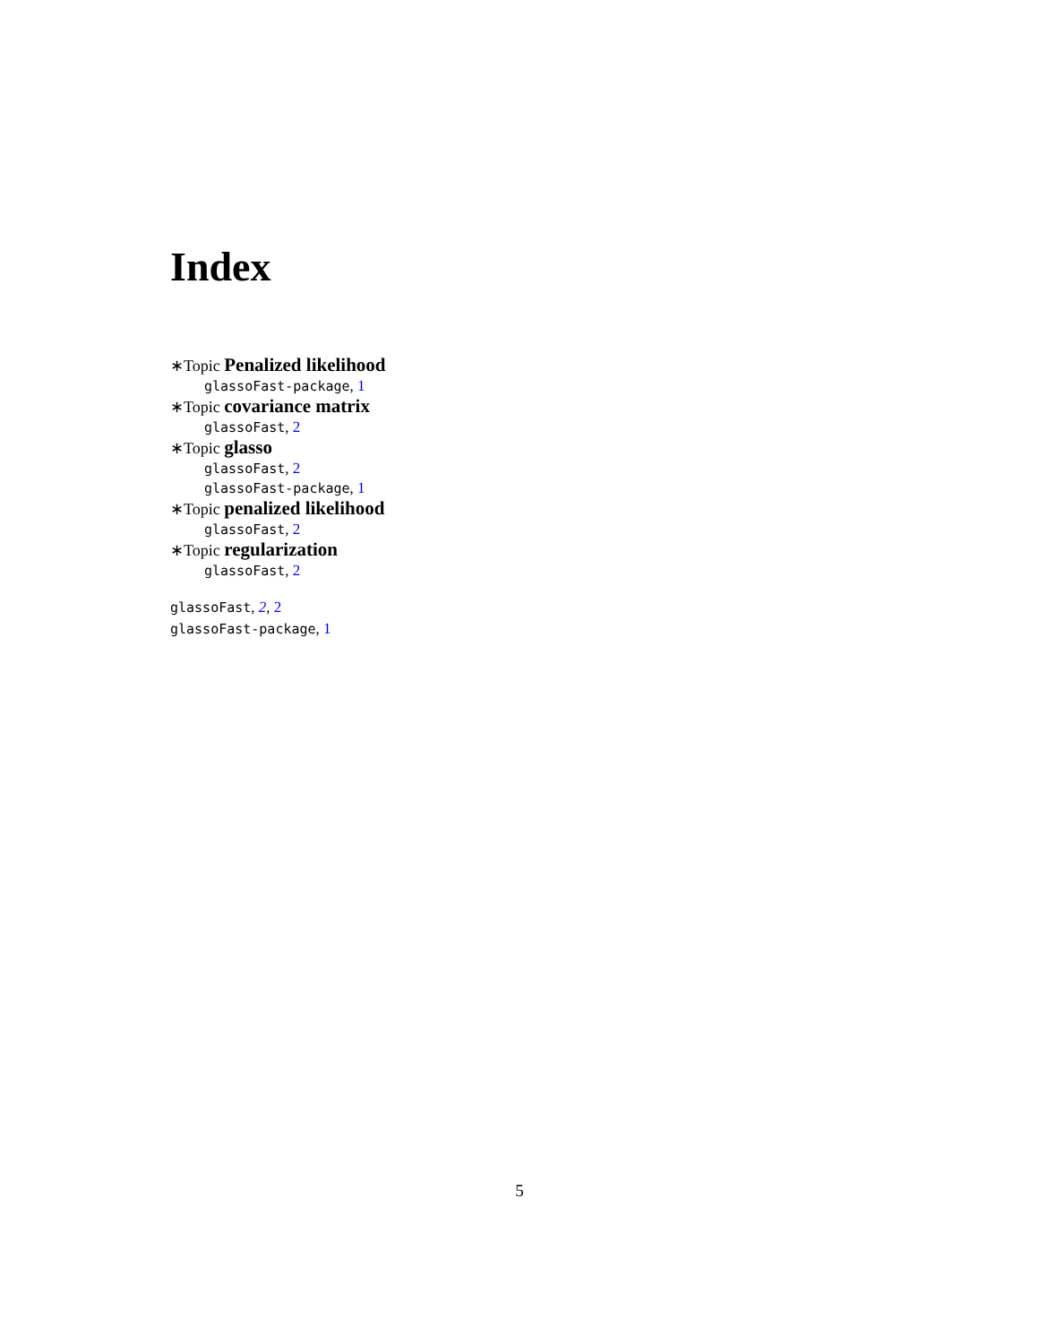Index
∗Topic Penalized likelihood
glassoFast-package, 1
∗Topic covariance matrix
glassoFast, 2
∗Topic glasso
glassoFast, 2
glassoFast-package, 1
∗Topic penalized likelihood
glassoFast, 2
∗Topic regularization
glassoFast, 2
glassoFast, 2, 2
glassoFast-package, 1
5